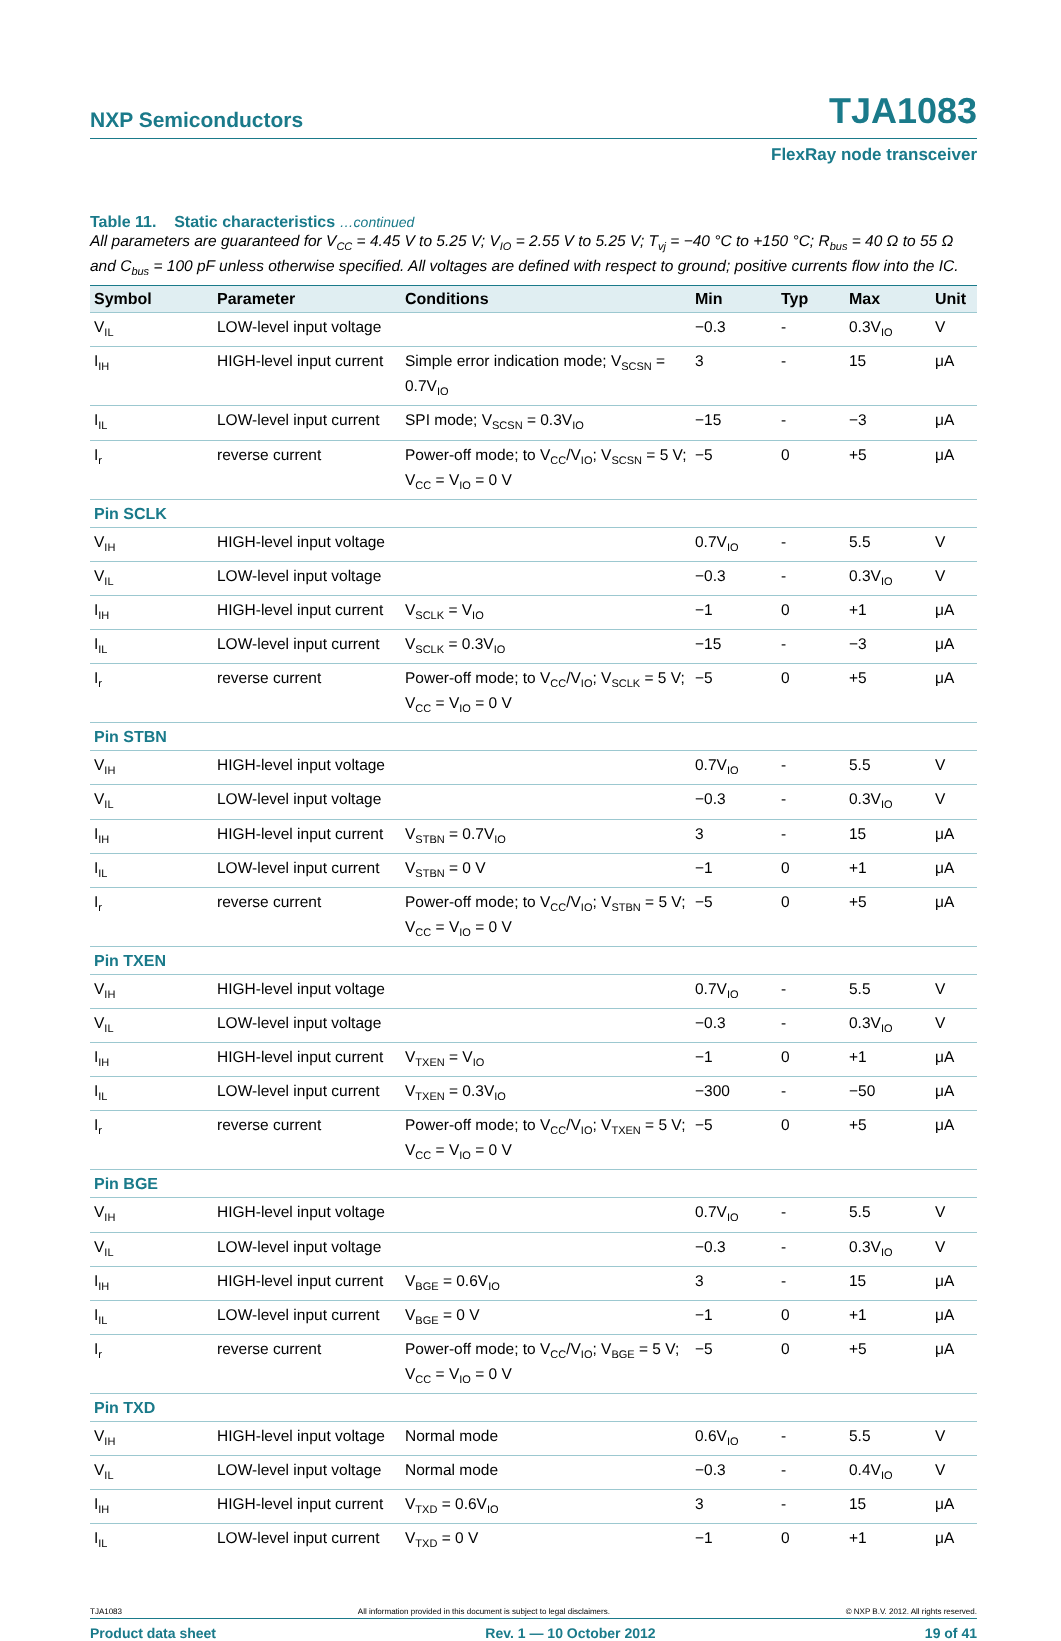NXP Semiconductors TJA1083
FlexRay node transceiver
Table 11. Static characteristics …continued
All parameters are guaranteed for V<sub>CC</sub> = 4.45 V to 5.25 V; V<sub>IO</sub> = 2.55 V to 5.25 V; T<sub>vj</sub> = −40 °C to +150 °C; R<sub>bus</sub> = 40 Ω to 55 Ω and C<sub>bus</sub> = 100 pF unless otherwise specified. All voltages are defined with respect to ground; positive currents flow into the IC.
| Symbol | Parameter | Conditions | Min | Typ | Max | Unit |
| --- | --- | --- | --- | --- | --- | --- |
| V<sub>IL</sub> | LOW-level input voltage | | −0.3 | - | 0.3V<sub>IO</sub> | V |
| I<sub>IH</sub> | HIGH-level input current | Simple error indication mode; V<sub>SCSN</sub> = 0.7V<sub>IO</sub> | 3 | - | 15 | μA |
| I<sub>IL</sub> | LOW-level input current | SPI mode; V<sub>SCSN</sub> = 0.3V<sub>IO</sub> | −15 | - | −3 | μA |
| I<sub>r</sub> | reverse current | Power-off mode; to V<sub>CC</sub>/V<sub>IO</sub>; V<sub>SCSN</sub> = 5 V; V<sub>CC</sub> = V<sub>IO</sub> = 0 V | −5 | 0 | +5 | μA |
| Pin SCLK | | | | | | |
| V<sub>IH</sub> | HIGH-level input voltage | | 0.7V<sub>IO</sub> | - | 5.5 | V |
| V<sub>IL</sub> | LOW-level input voltage | | −0.3 | - | 0.3V<sub>IO</sub> | V |
| I<sub>IH</sub> | HIGH-level input current | V<sub>SCLK</sub> = V<sub>IO</sub> | −1 | 0 | +1 | μA |
| I<sub>IL</sub> | LOW-level input current | V<sub>SCLK</sub> = 0.3V<sub>IO</sub> | −15 | - | −3 | μA |
| I<sub>r</sub> | reverse current | Power-off mode; to V<sub>CC</sub>/V<sub>IO</sub>; V<sub>SCLK</sub> = 5 V; V<sub>CC</sub> = V<sub>IO</sub> = 0 V | −5 | 0 | +5 | μA |
| Pin STBN | | | | | | |
| V<sub>IH</sub> | HIGH-level input voltage | | 0.7V<sub>IO</sub> | - | 5.5 | V |
| V<sub>IL</sub> | LOW-level input voltage | | −0.3 | - | 0.3V<sub>IO</sub> | V |
| I<sub>IH</sub> | HIGH-level input current | V<sub>STBN</sub> = 0.7V<sub>IO</sub> | 3 | - | 15 | μA |
| I<sub>IL</sub> | LOW-level input current | V<sub>STBN</sub> = 0 V | −1 | 0 | +1 | μA |
| I<sub>r</sub> | reverse current | Power-off mode; to V<sub>CC</sub>/V<sub>IO</sub>; V<sub>STBN</sub> = 5 V; V<sub>CC</sub> = V<sub>IO</sub> = 0 V | −5 | 0 | +5 | μA |
| Pin TXEN | | | | | | |
| V<sub>IH</sub> | HIGH-level input voltage | | 0.7V<sub>IO</sub> | - | 5.5 | V |
| V<sub>IL</sub> | LOW-level input voltage | | −0.3 | - | 0.3V<sub>IO</sub> | V |
| I<sub>IH</sub> | HIGH-level input current | V<sub>TXEN</sub> = V<sub>IO</sub> | −1 | 0 | +1 | μA |
| I<sub>IL</sub> | LOW-level input current | V<sub>TXEN</sub> = 0.3V<sub>IO</sub> | −300 | - | −50 | μA |
| I<sub>r</sub> | reverse current | Power-off mode; to V<sub>CC</sub>/V<sub>IO</sub>; V<sub>TXEN</sub> = 5 V; V<sub>CC</sub> = V<sub>IO</sub> = 0 V | −5 | 0 | +5 | μA |
| Pin BGE | | | | | | |
| V<sub>IH</sub> | HIGH-level input voltage | | 0.7V<sub>IO</sub> | - | 5.5 | V |
| V<sub>IL</sub> | LOW-level input voltage | | −0.3 | - | 0.3V<sub>IO</sub> | V |
| I<sub>IH</sub> | HIGH-level input current | V<sub>BGE</sub> = 0.6V<sub>IO</sub> | 3 | - | 15 | μA |
| I<sub>IL</sub> | LOW-level input current | V<sub>BGE</sub> = 0 V | −1 | 0 | +1 | μA |
| I<sub>r</sub> | reverse current | Power-off mode; to V<sub>CC</sub>/V<sub>IO</sub>; V<sub>BGE</sub> = 5 V; V<sub>CC</sub> = V<sub>IO</sub> = 0 V | −5 | 0 | +5 | μA |
| Pin TXD | | | | | | |
| V<sub>IH</sub> | HIGH-level input voltage | Normal mode | 0.6V<sub>IO</sub> | - | 5.5 | V |
| V<sub>IL</sub> | LOW-level input voltage | Normal mode | −0.3 | - | 0.4V<sub>IO</sub> | V |
| I<sub>IH</sub> | HIGH-level input current | V<sub>TXD</sub> = 0.6V<sub>IO</sub> | 3 | - | 15 | μA |
| I<sub>IL</sub> | LOW-level input current | V<sub>TXD</sub> = 0 V | −1 | 0 | +1 | μA |
TJA1083 All information provided in this document is subject to legal disclaimers. © NXP B.V. 2012. All rights reserved.
Product data sheet Rev. 1 — 10 October 2012 19 of 41